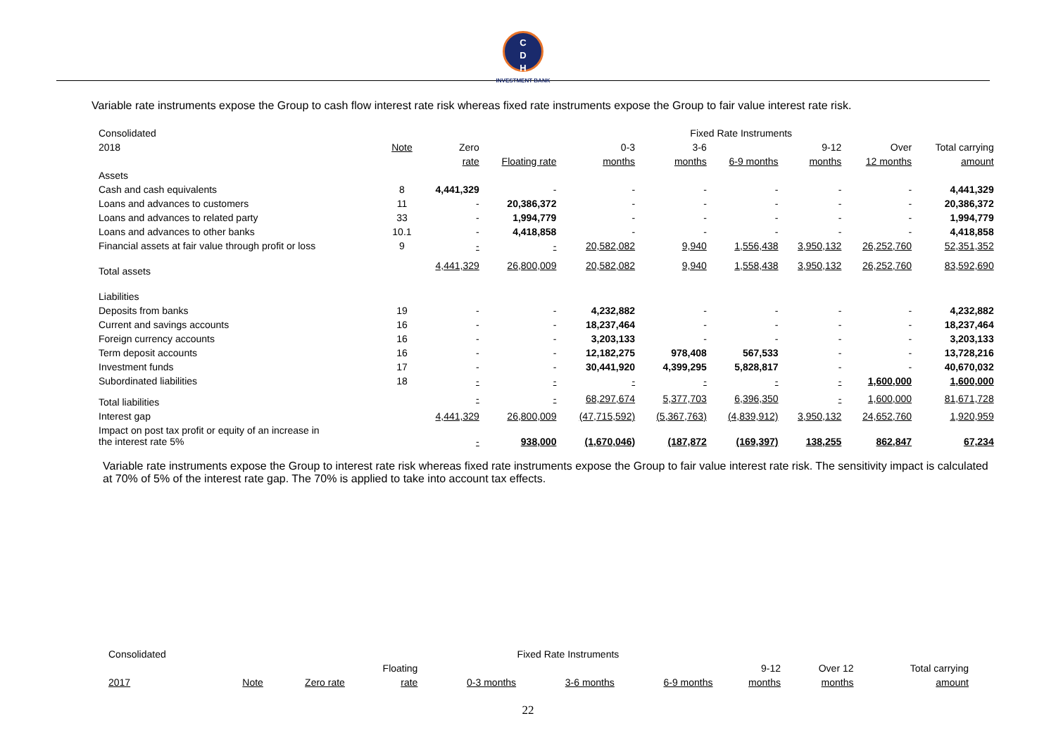C
D
H
INVESTMENT BANK
Variable rate instruments expose the Group to cash flow interest rate risk whereas fixed rate instruments expose the Group to fair value interest rate risk.
| Consolidated | | | | | Fixed Rate Instruments | | | | | |
| 2018 | Note | Zero | | 0-3 | 3-6 | | 9-12 | Over | Total carrying | |
| | | rate | Floating rate | months | months | 6-9 months | months | 12 months | amount | |
| Assets | | | | | | | | | | |
| Cash and cash equivalents | 8 | 4,441,329 | - | - | - | - | - | - | 4,441,329 | |
| Loans and advances to customers | 11 | - | 20,386,372 | - | - | - | - | - | 20,386,372 | |
| Loans and advances to related party | 33 | - | 1,994,779 | - | - | - | - | - | 1,994,779 | |
| Loans and advances to other banks | 10.1 | - | 4,418,858 | - | - | - | - | - | 4,418,858 | |
| Financial assets at fair value through profit or loss | 9 | - | - | 20,582,082 | 9,940 | 1,556,438 | 3,950,132 | 26,252,760 | 52,351,352 | |
| Total assets | | 4,441,329 | 26,800,009 | 20,582,082 | 9,940 | 1,558,438 | 3,950,132 | 26,252,760 | 83,592,690 | |
| Liabilities | | | | | | | | | | |
| Deposits from banks | 19 | - | - | 4,232,882 | - | - | - | - | 4,232,882 | |
| Current and savings accounts | 16 | - | - | 18,237,464 | - | - | - | - | 18,237,464 | |
| Foreign currency accounts | 16 | - | - | 3,203,133 | - | - | - | - | 3,203,133 | |
| Term deposit accounts | 16 | - | - | 12,182,275 | 978,408 | 567,533 | - | - | 13,728,216 | |
| Investment funds | 17 | - | - | 30,441,920 | 4,399,295 | 5,828,817 | - | - | 40,670,032 | |
| Subordinated liabilities | 18 | - | - | - | - | - | - | 1,600,000 | 1,600,000 | |
| Total liabilities | | - | - | 68,297,674 | 5,377,703 | 6,396,350 | - | 1,600,000 | 81,671,728 | |
| Interest gap | | 4,441,329 | 26,800,009 | (47,715,592) | (5,367,763) | (4,839,912) | 3,950,132 | 24,652,760 | 1,920,959 | |
| Impact on post tax profit or equity of an increase in the interest rate 5% | | - | 938,000 | (1,670,046) | (187,872 | (169,397) | 138,255 | 862,847 | 67,234 | |
Variable rate instruments expose the Group to interest rate risk whereas fixed rate instruments expose the Group to fair value interest rate risk. The sensitivity impact is calculated at 70% of 5% of the interest rate gap. The 70% is applied to take into account tax effects.
| Consolidated | | | | Fixed Rate Instruments | | | | | |
| | | | Floating | | | | 9-12 | Over 12 | Total carrying |
| 2017 | Note | Zero rate | rate | 0-3 months | 3-6 months | 6-9 months | months | months | amount |
22